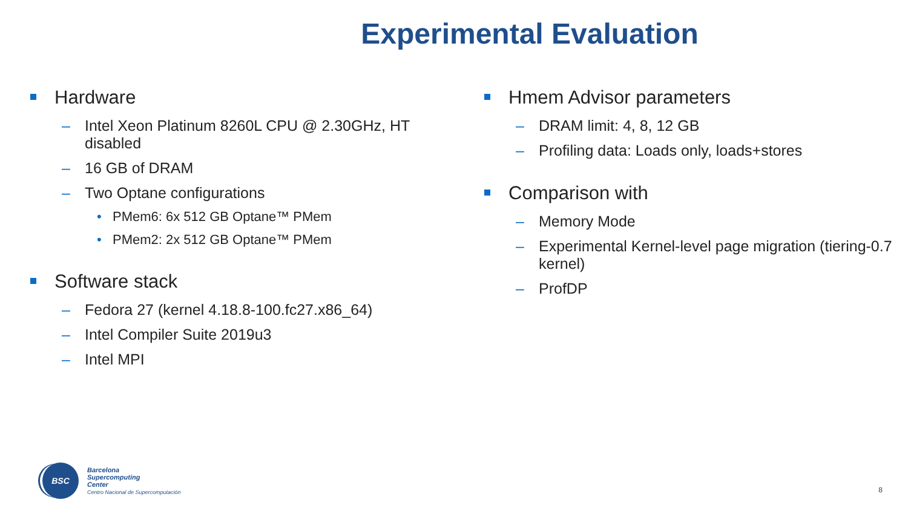Experimental Evaluation
Hardware
– Intel Xeon Platinum 8260L CPU @ 2.30GHz, HT disabled
– 16 GB of DRAM
– Two Optane configurations
• PMem6: 6x 512 GB Optane™ PMem
• PMem2: 2x 512 GB Optane™ PMem
Software stack
– Fedora 27 (kernel 4.18.8-100.fc27.x86_64)
– Intel Compiler Suite 2019u3
– Intel MPI
Hmem Advisor parameters
– DRAM limit: 4, 8, 12 GB
– Profiling data: Loads only, loads+stores
Comparison with
– Memory Mode
– Experimental Kernel-level page migration (tiering-0.7 kernel)
– ProfDP
BSC
Barcelona
Supercomputing
Center
Centro Nacional de Supercomputación
8